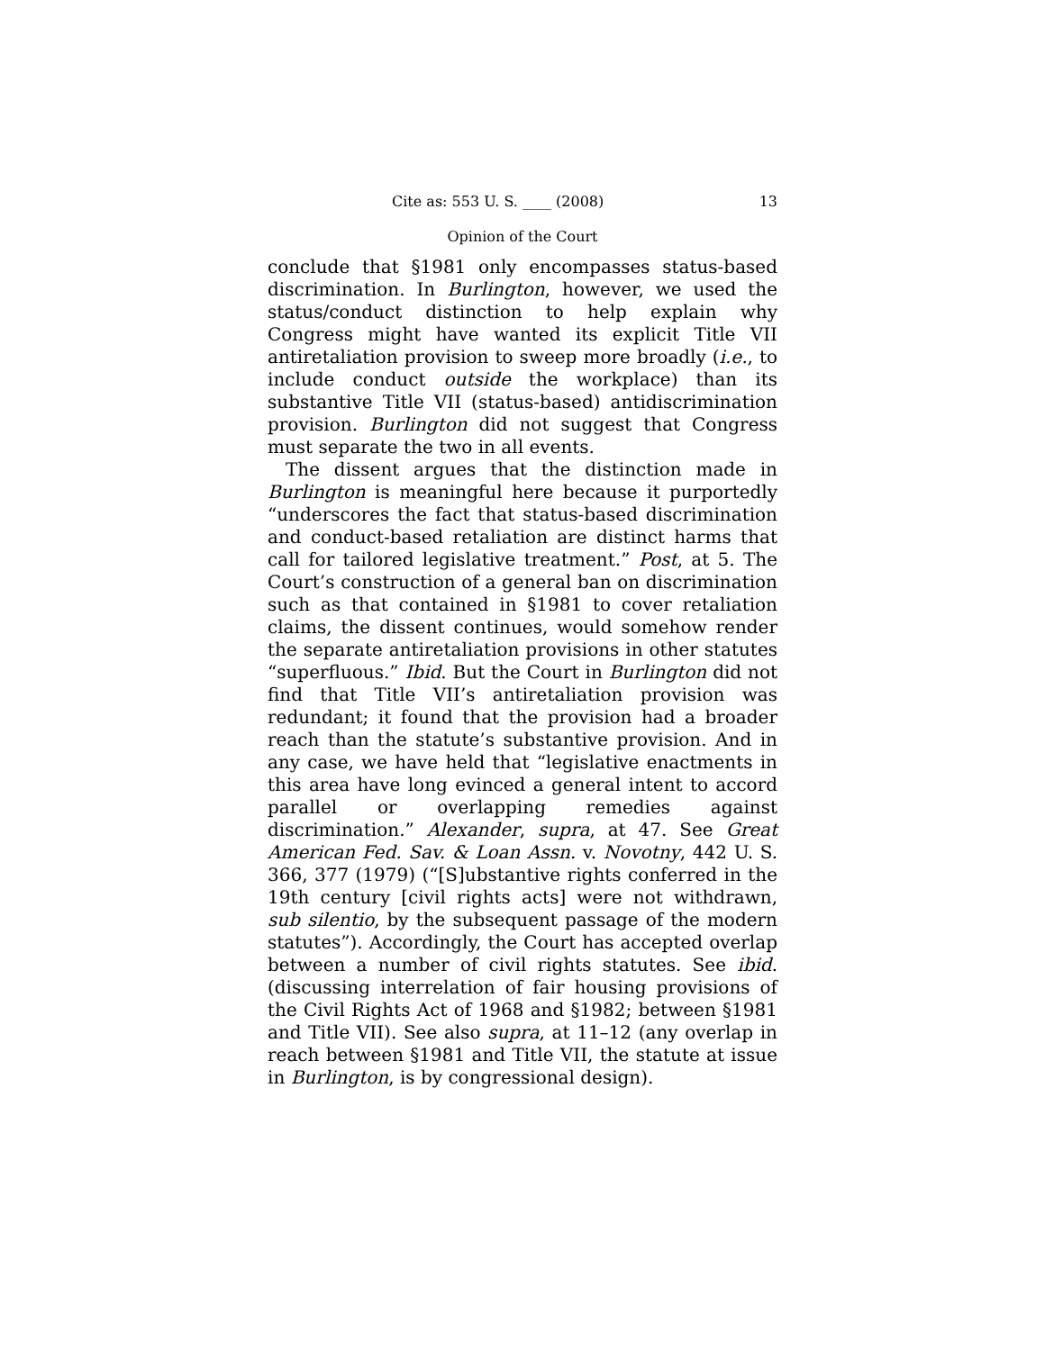Cite as: 553 U. S. ____ (2008) 13
Opinion of the Court
conclude that §1981 only encompasses status-based discrimination. In Burlington, however, we used the status/conduct distinction to help explain why Congress might have wanted its explicit Title VII antiretaliation provision to sweep more broadly (i.e., to include conduct outside the workplace) than its substantive Title VII (status-based) antidiscrimination provision. Burlington did not suggest that Congress must separate the two in all events.
The dissent argues that the distinction made in Burlington is meaningful here because it purportedly “underscores the fact that status-based discrimination and conduct-based retaliation are distinct harms that call for tailored legislative treatment.” Post, at 5. The Court’s construction of a general ban on discrimination such as that contained in §1981 to cover retaliation claims, the dissent continues, would somehow render the separate antiretaliation provisions in other statutes “superfluous.” Ibid. But the Court in Burlington did not find that Title VII’s antiretaliation provision was redundant; it found that the provision had a broader reach than the statute’s substantive provision. And in any case, we have held that “legislative enactments in this area have long evinced a general intent to accord parallel or overlapping remedies against discrimination.” Alexander, supra, at 47. See Great American Fed. Sav. & Loan Assn. v. Novotny, 442 U. S. 366, 377 (1979) (“[S]ubstantive rights conferred in the 19th century [civil rights acts] were not withdrawn, sub silentio, by the subsequent passage of the modern statutes”). Accordingly, the Court has accepted overlap between a number of civil rights statutes. See ibid. (discussing interrelation of fair housing provisions of the Civil Rights Act of 1968 and §1982; between §1981 and Title VII). See also supra, at 11–12 (any overlap in reach between §1981 and Title VII, the statute at issue in Burlington, is by congressional design).